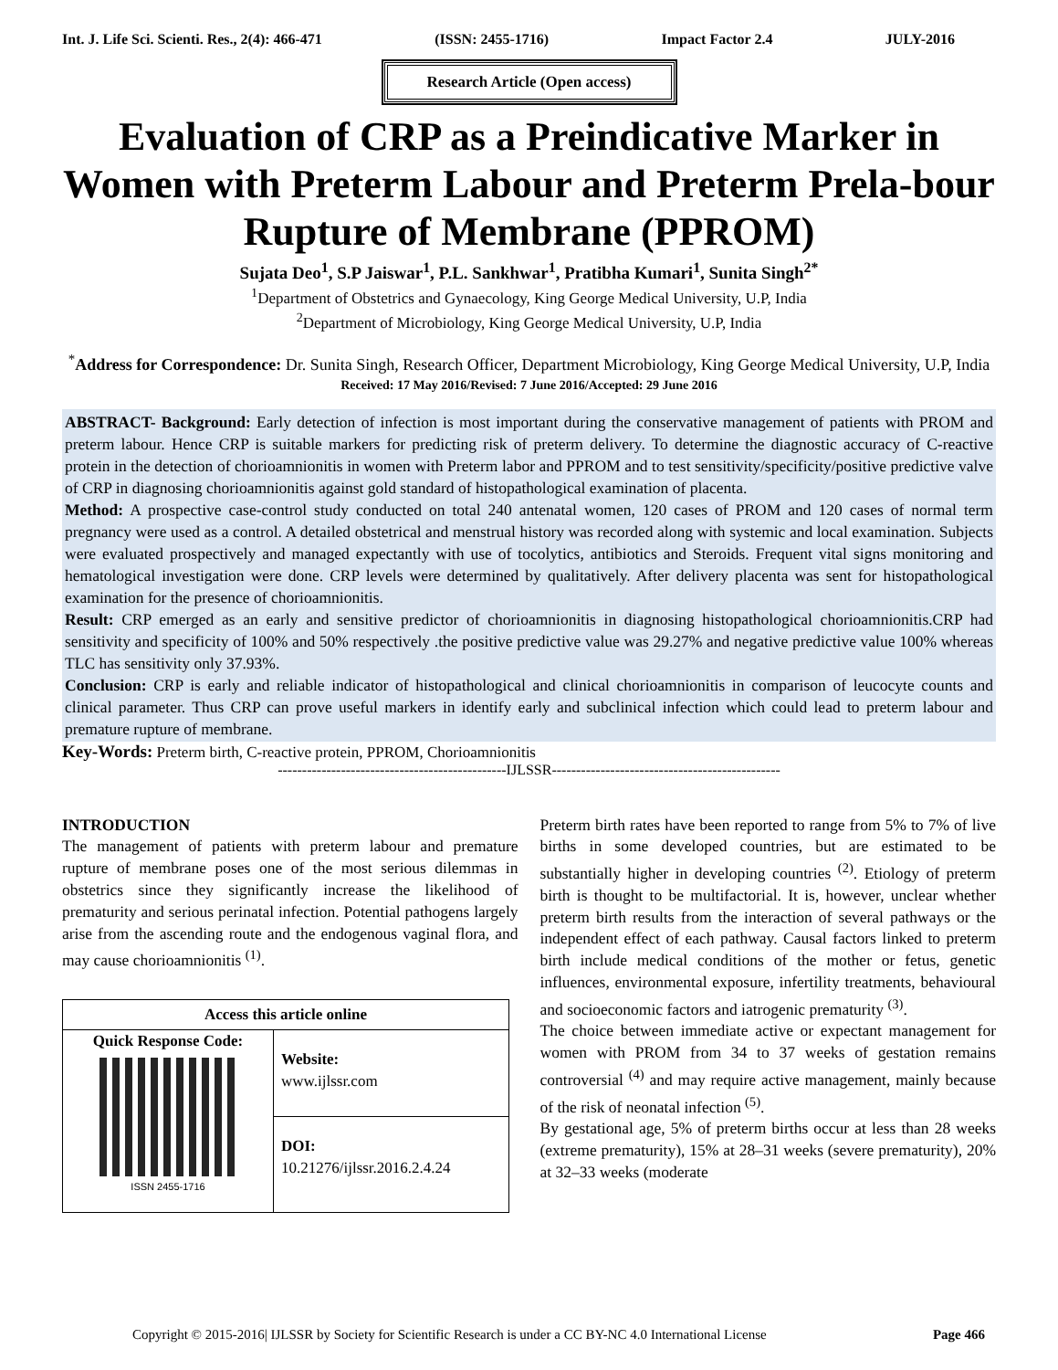Int. J. Life Sci. Scienti. Res., 2(4): 466-471 (ISSN: 2455-1716) Impact Factor 2.4 JULY-2016
Research Article (Open access)
Evaluation of CRP as a Preindicative Marker in Women with Preterm Labour and Preterm Prela-bour Rupture of Membrane (PPROM)
Sujata Deo<sup>1</sup>, S.P Jaiswar<sup>1</sup>, P.L. Sankhwar<sup>1</sup>, Pratibha Kumari<sup>1</sup>, Sunita Singh<sup>2*</sup>
<sup>1</sup> Department of Obstetrics and Gynaecology, King George Medical University, U.P, India
<sup>2</sup> Department of Microbiology, King George Medical University, U.P, India
<sup>*</sup> Address for Correspondence: Dr. Sunita Singh, Research Officer, Department Microbiology, King George Medical University, U.P, India
Received: 17 May 2016/Revised: 7 June 2016/Accepted: 29 June 2016
ABSTRACT- Background: Early detection of infection is most important during the conservative management of patients with PROM and preterm labour. Hence CRP is suitable markers for predicting risk of preterm delivery. To determine the diagnostic accuracy of C-reactive protein in the detection of chorioamnionitis in women with Preterm labor and PPROM and to test sensitivity/specificity/positive predictive valve of CRP in diagnosing chorioamnionitis against gold standard of histopathological examination of placenta.
Method: A prospective case-control study conducted on total 240 antenatal women, 120 cases of PROM and 120 cases of normal term pregnancy were used as a control. A detailed obstetrical and menstrual history was recorded along with systemic and local examination. Subjects were evaluated prospectively and managed expectantly with use of tocolytics, antibiotics and Steroids. Frequent vital signs monitoring and hematological investigation were done. CRP levels were determined by qualitatively. After delivery placenta was sent for histopathological examination for the presence of chorioamnionitis.
Result: CRP emerged as an early and sensitive predictor of chorioamnionitis in diagnosing histopathological chorioamnionitis.CRP had sensitivity and specificity of 100% and 50% respectively .the positive predictive value was 29.27% and negative predictive value 100% whereas TLC has sensitivity only 37.93%.
Conclusion: CRP is early and reliable indicator of histopathological and clinical chorioamnionitis in comparison of leucocyte counts and clinical parameter. Thus CRP can prove useful markers in identify early and subclinical infection which could lead to preterm labour and premature rupture of membrane.
Key-Words: Preterm birth, C-reactive protein, PPROM, Chorioamnionitis
-----------------------------------------------IJLSSR-----------------------------------------------
INTRODUCTION
The management of patients with preterm labour and premature rupture of membrane poses one of the most serious dilemmas in obstetrics since they significantly increase the likelihood of prematurity and serious perinatal infection. Potential pathogens largely arise from the ascending route and the endogenous vaginal flora, and may cause chorioamnionitis <sup>(1)</sup>.
| Access this article online | |
| Quick Response Code: ISSN 2455-1716 | Website: www.ijlssr.com |
| | DOI: 10.21276/ijlssr.2016.2.4.24 |
Preterm birth rates have been reported to range from 5% to 7% of live births in some developed countries, but are estimated to be substantially higher in developing countries <sup>(2)</sup>. Etiology of preterm birth is thought to be multifactorial. It is, however, unclear whether preterm birth results from the interaction of several pathways or the independent effect of each pathway. Causal factors linked to preterm birth include medical conditions of the mother or fetus, genetic influences, environmental exposure, infertility treatments, behavioural and socioeconomic factors and iatrogenic prematurity <sup>(3)</sup>.
The choice between immediate active or expectant management for women with PROM from 34 to 37 weeks of gestation remains controversial <sup>(4)</sup> and may require active management, mainly because of the risk of neonatal infection <sup>(5)</sup>.
By gestational age, 5% of preterm births occur at less than 28 weeks (extreme prematurity), 15% at 28–31 weeks (severe prematurity), 20% at 32–33 weeks (moderate
Copyright © 2015-2016| IJLSSR by Society for Scientific Research is under a CC BY-NC 4.0 International License Page 466